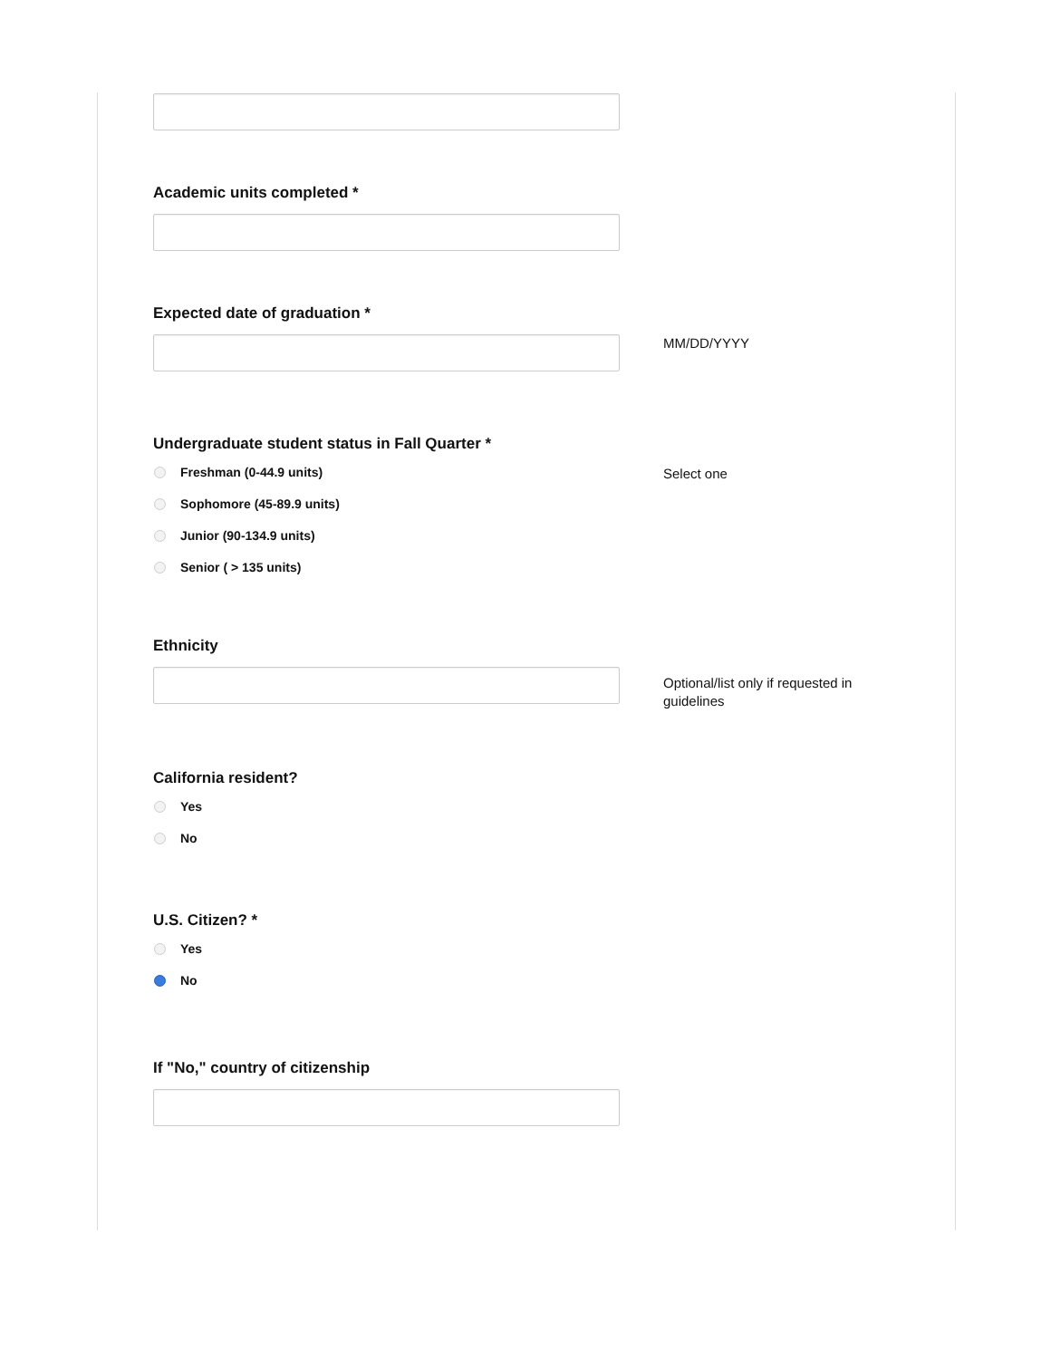Academic units completed *
Expected date of graduation *
MM/DD/YYYY
Undergraduate student status in Fall Quarter *
Freshman (0-44.9 units)
Sophomore (45-89.9 units)
Junior (90-134.9 units)
Senior ( > 135 units)
Select one
Ethnicity
Optional/list only if requested in guidelines
California resident?
Yes
No
U.S. Citizen? *
Yes
No
If "No," country of citizenship